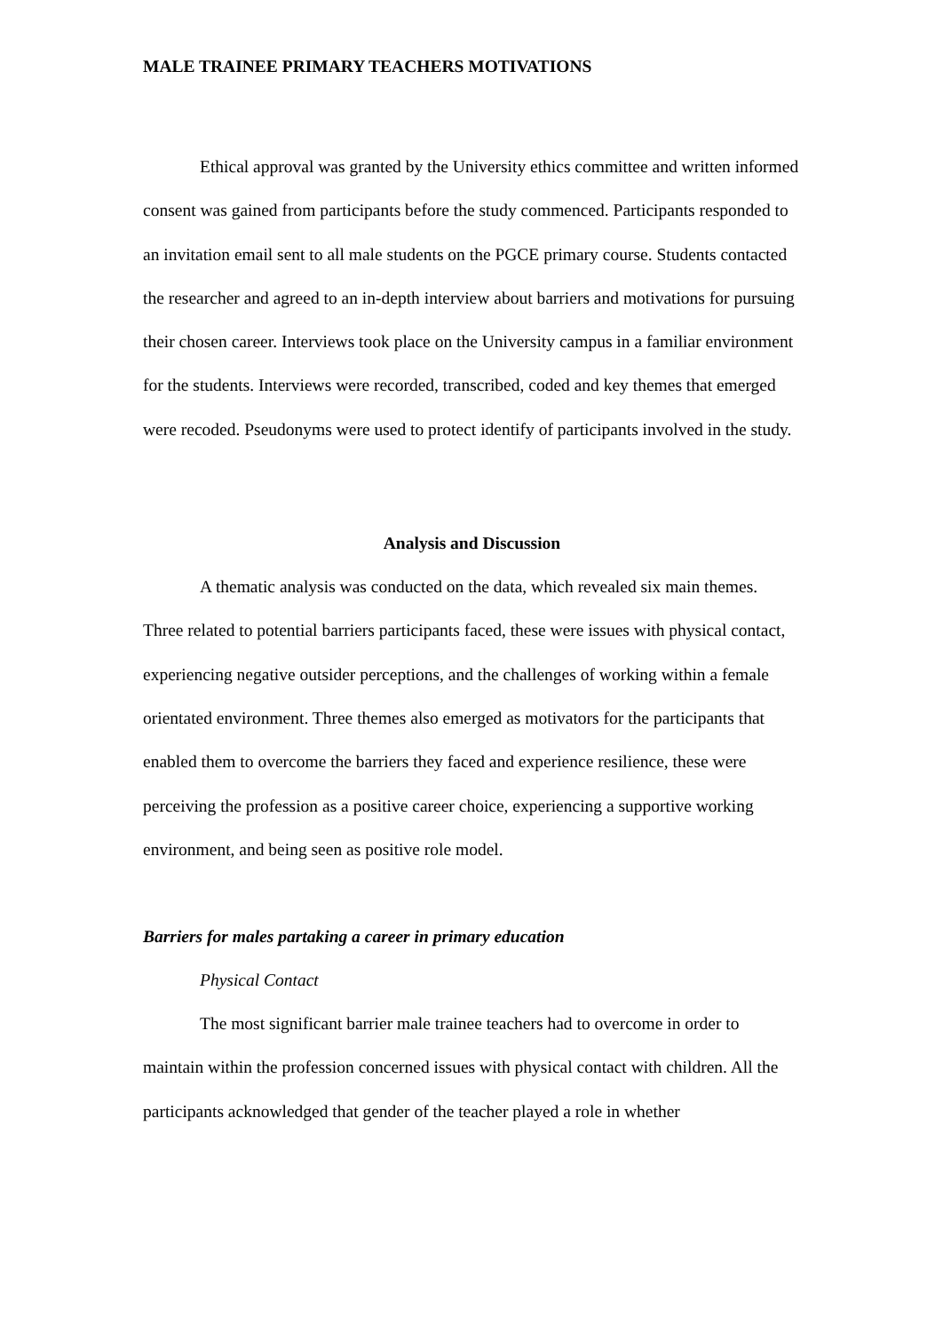MALE TRAINEE PRIMARY TEACHERS MOTIVATIONS
Ethical approval was granted by the University ethics committee and written informed consent was gained from participants before the study commenced. Participants responded to an invitation email sent to all male students on the PGCE primary course. Students contacted the researcher and agreed to an in-depth interview about barriers and motivations for pursuing their chosen career. Interviews took place on the University campus in a familiar environment for the students. Interviews were recorded, transcribed, coded and key themes that emerged were recoded. Pseudonyms were used to protect identify of participants involved in the study.
Analysis and Discussion
A thematic analysis was conducted on the data, which revealed six main themes. Three related to potential barriers participants faced, these were issues with physical contact, experiencing negative outsider perceptions, and the challenges of working within a female orientated environment. Three themes also emerged as motivators for the participants that enabled them to overcome the barriers they faced and experience resilience, these were perceiving the profession as a positive career choice, experiencing a supportive working environment, and being seen as positive role model.
Barriers for males partaking a career in primary education
Physical Contact
The most significant barrier male trainee teachers had to overcome in order to maintain within the profession concerned issues with physical contact with children. All the participants acknowledged that gender of the teacher played a role in whether